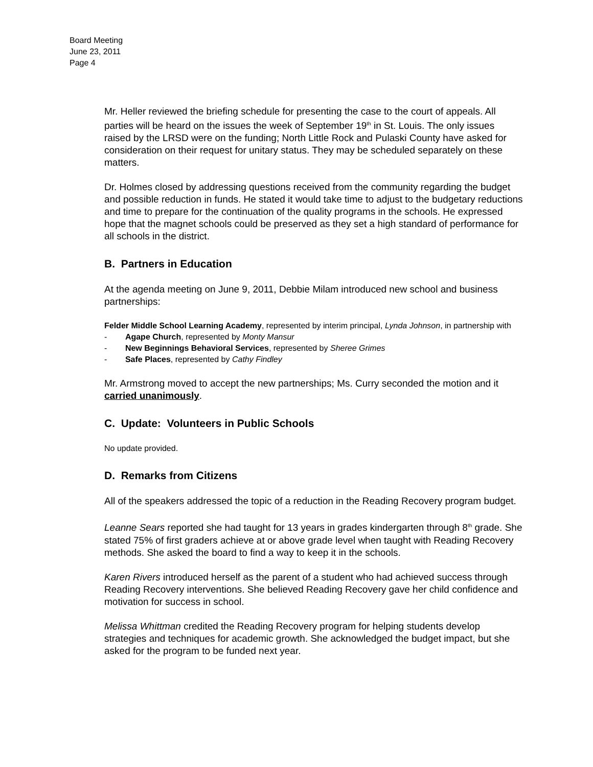Board Meeting
June 23, 2011
Page 4
Mr. Heller reviewed the briefing schedule for presenting the case to the court of appeals. All parties will be heard on the issues the week of September 19<sup>th</sup> in St. Louis. The only issues raised by the LRSD were on the funding; North Little Rock and Pulaski County have asked for consideration on their request for unitary status. They may be scheduled separately on these matters.
Dr. Holmes closed by addressing questions received from the community regarding the budget and possible reduction in funds. He stated it would take time to adjust to the budgetary reductions and time to prepare for the continuation of the quality programs in the schools. He expressed hope that the magnet schools could be preserved as they set a high standard of performance for all schools in the district.
B. Partners in Education
At the agenda meeting on June 9, 2011, Debbie Milam introduced new school and business partnerships:
Felder Middle School Learning Academy, represented by interim principal, Lynda Johnson, in partnership with
- Agape Church, represented by Monty Mansur
- New Beginnings Behavioral Services, represented by Sheree Grimes
- Safe Places, represented by Cathy Findley
Mr. Armstrong moved to accept the new partnerships; Ms. Curry seconded the motion and it carried unanimously.
C. Update: Volunteers in Public Schools
No update provided.
D. Remarks from Citizens
All of the speakers addressed the topic of a reduction in the Reading Recovery program budget.
Leanne Sears reported she had taught for 13 years in grades kindergarten through 8<sup>th</sup> grade. She stated 75% of first graders achieve at or above grade level when taught with Reading Recovery methods. She asked the board to find a way to keep it in the schools.
Karen Rivers introduced herself as the parent of a student who had achieved success through Reading Recovery interventions. She believed Reading Recovery gave her child confidence and motivation for success in school.
Melissa Whittman credited the Reading Recovery program for helping students develop strategies and techniques for academic growth. She acknowledged the budget impact, but she asked for the program to be funded next year.